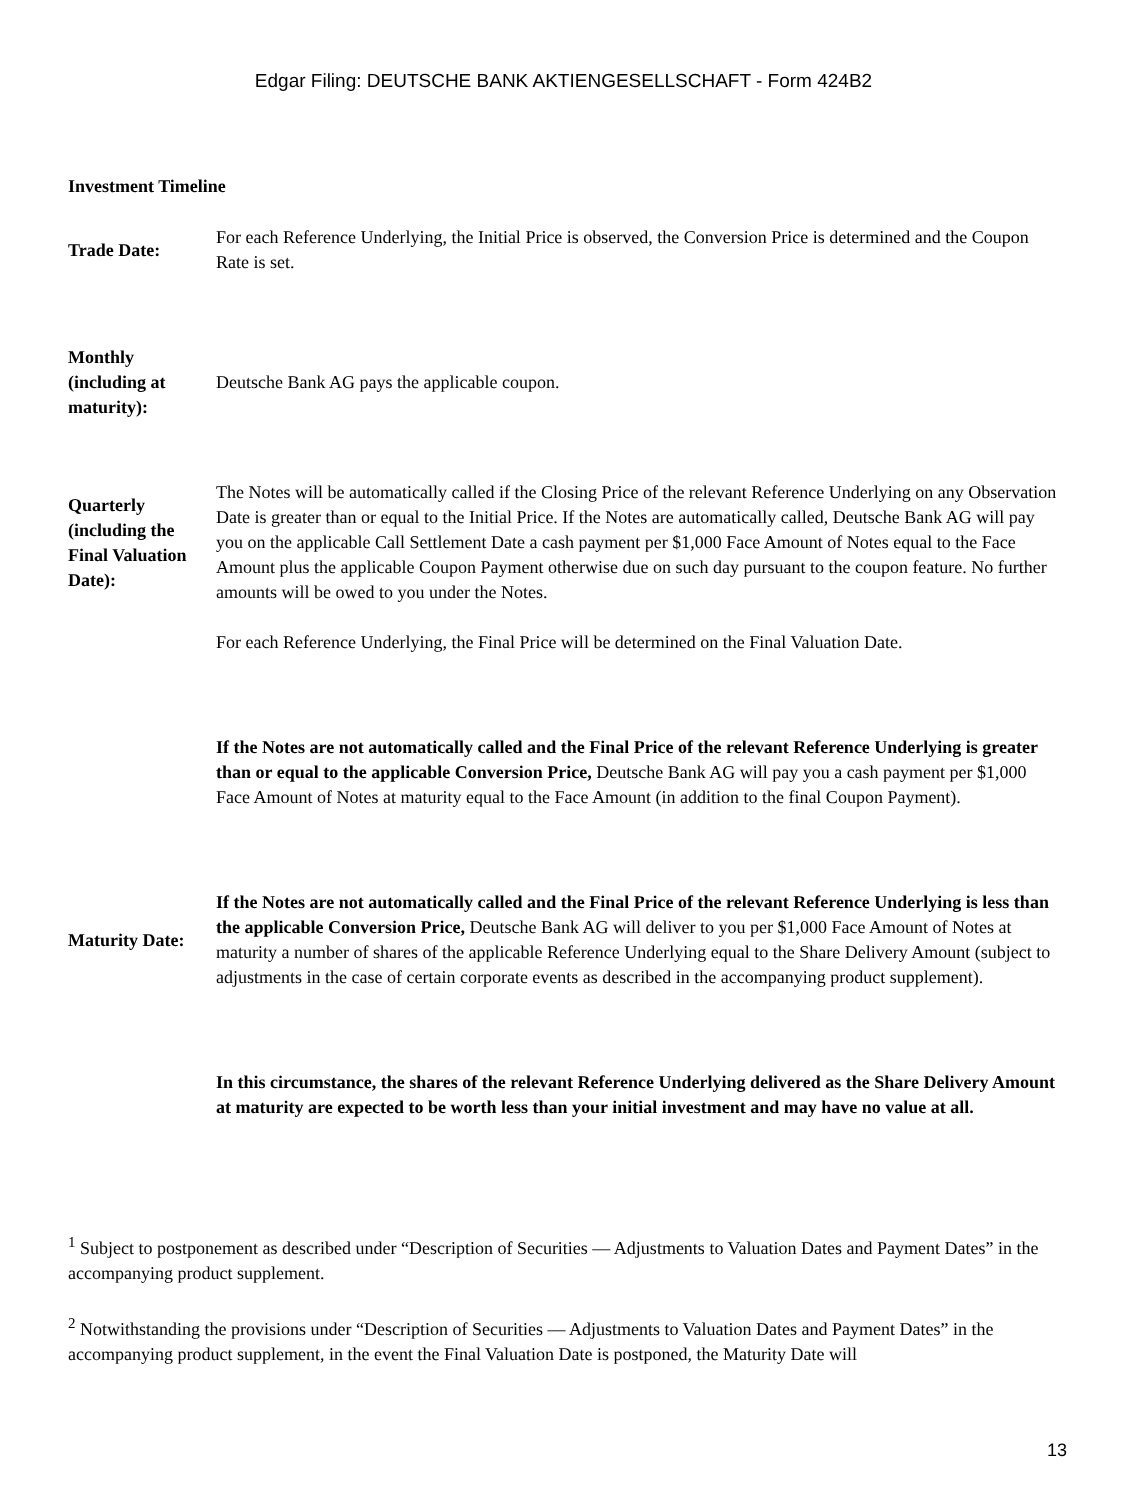Edgar Filing: DEUTSCHE BANK AKTIENGESELLSCHAFT - Form 424B2
Investment Timeline
| Trade Date: | For each Reference Underlying, the Initial Price is observed, the Conversion Price is determined and the Coupon Rate is set. |
| Monthly (including at maturity): | Deutsche Bank AG pays the applicable coupon. |
| Quarterly (including the Final Valuation Date): | The Notes will be automatically called if the Closing Price of the relevant Reference Underlying on any Observation Date is greater than or equal to the Initial Price. If the Notes are automatically called, Deutsche Bank AG will pay you on the applicable Call Settlement Date a cash payment per $1,000 Face Amount of Notes equal to the Face Amount plus the applicable Coupon Payment otherwise due on such day pursuant to the coupon feature. No further amounts will be owed to you under the Notes. |
| | For each Reference Underlying, the Final Price will be determined on the Final Valuation Date. |
| | If the Notes are not automatically called and the Final Price of the relevant Reference Underlying is greater than or equal to the applicable Conversion Price, Deutsche Bank AG will pay you a cash payment per $1,000 Face Amount of Notes at maturity equal to the Face Amount (in addition to the final Coupon Payment). |
| Maturity Date: | If the Notes are not automatically called and the Final Price of the relevant Reference Underlying is less than the applicable Conversion Price, Deutsche Bank AG will deliver to you per $1,000 Face Amount of Notes at maturity a number of shares of the applicable Reference Underlying equal to the Share Delivery Amount (subject to adjustments in the case of certain corporate events as described in the accompanying product supplement). |
| | In this circumstance, the shares of the relevant Reference Underlying delivered as the Share Delivery Amount at maturity are expected to be worth less than your initial investment and may have no value at all. |
<sup>1</sup> Subject to postponement as described under “Description of Securities — Adjustments to Valuation Dates and Payment Dates” in the accompanying product supplement.
<sup>2</sup> Notwithstanding the provisions under “Description of Securities — Adjustments to Valuation Dates and Payment Dates” in the accompanying product supplement, in the event the Final Valuation Date is postponed, the Maturity Date will
13